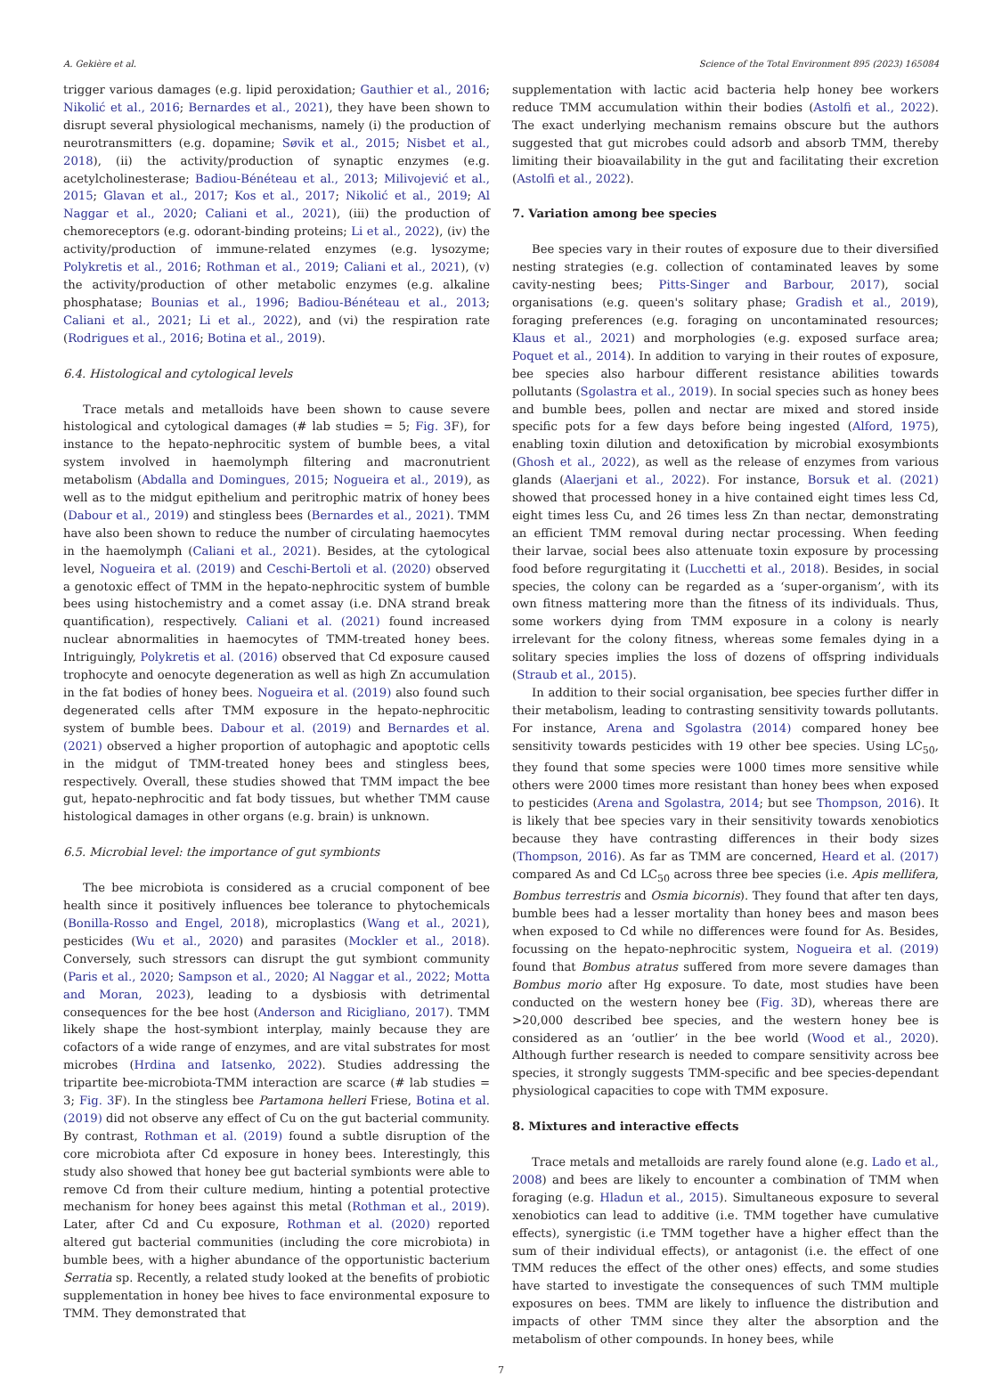A. Gekière et al. Science of the Total Environment 895 (2023) 165084
trigger various damages (e.g. lipid peroxidation; Gauthier et al., 2016; Nikolić et al., 2016; Bernardes et al., 2021), they have been shown to disrupt several physiological mechanisms, namely (i) the production of neurotransmitters (e.g. dopamine; Søvik et al., 2015; Nisbet et al., 2018), (ii) the activity/production of synaptic enzymes (e.g. acetylcholinesterase; Badiou-Bénéteau et al., 2013; Milivojević et al., 2015; Glavan et al., 2017; Kos et al., 2017; Nikolić et al., 2019; Al Naggar et al., 2020; Caliani et al., 2021), (iii) the production of chemoreceptors (e.g. odorant-binding proteins; Li et al., 2022), (iv) the activity/production of immune-related enzymes (e.g. lysozyme; Polykretis et al., 2016; Rothman et al., 2019; Caliani et al., 2021), (v) the activity/production of other metabolic enzymes (e.g. alkaline phosphatase; Bounias et al., 1996; Badiou-Bénéteau et al., 2013; Caliani et al., 2021; Li et al., 2022), and (vi) the respiration rate (Rodrigues et al., 2016; Botina et al., 2019).
6.4. Histological and cytological levels
Trace metals and metalloids have been shown to cause severe histological and cytological damages (# lab studies = 5; Fig. 3 F), for instance to the hepato-nephrocitic system of bumble bees, a vital system involved in haemolymph filtering and macronutrient metabolism (Abdalla and Domingues, 2015; Nogueira et al., 2019), as well as to the midgut epithelium and peritrophic matrix of honey bees (Dabour et al., 2019) and stingless bees (Bernardes et al., 2021). TMM have also been shown to reduce the number of circulating haemocytes in the haemolymph (Caliani et al., 2021). Besides, at the cytological level, Nogueira et al. (2019) and Ceschi-Bertoli et al. (2020) observed a genotoxic effect of TMM in the hepato-nephrocitic system of bumble bees using histochemistry and a comet assay (i.e. DNA strand break quantification), respectively. Caliani et al. (2021) found increased nuclear abnormalities in haemocytes of TMM-treated honey bees. Intriguingly, Polykretis et al. (2016) observed that Cd exposure caused trophocyte and oenocyte degeneration as well as high Zn accumulation in the fat bodies of honey bees. Nogueira et al. (2019) also found such degenerated cells after TMM exposure in the hepato-nephrocitic system of bumble bees. Dabour et al. (2019) and Bernardes et al. (2021) observed a higher proportion of autophagic and apoptotic cells in the midgut of TMM-treated honey bees and stingless bees, respectively. Overall, these studies showed that TMM impact the bee gut, hepato-nephrocitic and fat body tissues, but whether TMM cause histological damages in other organs (e.g. brain) is unknown.
6.5. Microbial level: the importance of gut symbionts
The bee microbiota is considered as a crucial component of bee health since it positively influences bee tolerance to phytochemicals (Bonilla-Rosso and Engel, 2018), microplastics (Wang et al., 2021), pesticides (Wu et al., 2020) and parasites (Mockler et al., 2018). Conversely, such stressors can disrupt the gut symbiont community (Paris et al., 2020; Sampson et al., 2020; Al Naggar et al., 2022; Motta and Moran, 2023), leading to a dysbiosis with detrimental consequences for the bee host (Anderson and Ricigliano, 2017). TMM likely shape the host-symbiont interplay, mainly because they are cofactors of a wide range of enzymes, and are vital substrates for most microbes (Hrdina and Iatsenko, 2022). Studies addressing the tripartite bee-microbiota-TMM interaction are scarce (# lab studies = 3; Fig. 3 F). In the stingless bee Partamona helleri Friese, Botina et al. (2019) did not observe any effect of Cu on the gut bacterial community. By contrast, Rothman et al. (2019) found a subtle disruption of the core microbiota after Cd exposure in honey bees. Interestingly, this study also showed that honey bee gut bacterial symbionts were able to remove Cd from their culture medium, hinting a potential protective mechanism for honey bees against this metal (Rothman et al., 2019). Later, after Cd and Cu exposure, Rothman et al. (2020) reported altered gut bacterial communities (including the core microbiota) in bumble bees, with a higher abundance of the opportunistic bacterium Serratia sp. Recently, a related study looked at the benefits of probiotic supplementation in honey bee hives to face environmental exposure to TMM. They demonstrated that
supplementation with lactic acid bacteria help honey bee workers reduce TMM accumulation within their bodies (Astolfi et al., 2022). The exact underlying mechanism remains obscure but the authors suggested that gut microbes could adsorb and absorb TMM, thereby limiting their bioavailability in the gut and facilitating their excretion (Astolfi et al., 2022).
7. Variation among bee species
Bee species vary in their routes of exposure due to their diversified nesting strategies (e.g. collection of contaminated leaves by some cavity-nesting bees; Pitts-Singer and Barbour, 2017), social organisations (e.g. queen's solitary phase; Gradish et al., 2019), foraging preferences (e.g. foraging on uncontaminated resources; Klaus et al., 2021) and morphologies (e.g. exposed surface area; Poquet et al., 2014). In addition to varying in their routes of exposure, bee species also harbour different resistance abilities towards pollutants (Sgolastra et al., 2019). In social species such as honey bees and bumble bees, pollen and nectar are mixed and stored inside specific pots for a few days before being ingested (Alford, 1975), enabling toxin dilution and detoxification by microbial exosymbionts (Ghosh et al., 2022), as well as the release of enzymes from various glands (Alaerjani et al., 2022). For instance, Borsuk et al. (2021) showed that processed honey in a hive contained eight times less Cd, eight times less Cu, and 26 times less Zn than nectar, demonstrating an efficient TMM removal during nectar processing. When feeding their larvae, social bees also attenuate toxin exposure by processing food before regurgitating it (Lucchetti et al., 2018). Besides, in social species, the colony can be regarded as a ‘super-organism’, with its own fitness mattering more than the fitness of its individuals. Thus, some workers dying from TMM exposure in a colony is nearly irrelevant for the colony fitness, whereas some females dying in a solitary species implies the loss of dozens of offspring individuals (Straub et al., 2015).
In addition to their social organisation, bee species further differ in their metabolism, leading to contrasting sensitivity towards pollutants. For instance, Arena and Sgolastra (2014) compared honey bee sensitivity towards pesticides with 19 other bee species. Using LC<sub>50</sub>, they found that some species were 1000 times more sensitive while others were 2000 times more resistant than honey bees when exposed to pesticides (Arena and Sgolastra, 2014; but see Thompson, 2016). It is likely that bee species vary in their sensitivity towards xenobiotics because they have contrasting differences in their body sizes (Thompson, 2016). As far as TMM are concerned, Heard et al. (2017) compared As and Cd LC<sub>50</sub> across three bee species (i.e. Apis mellifera, Bombus terrestris and Osmia bicornis). They found that after ten days, bumble bees had a lesser mortality than honey bees and mason bees when exposed to Cd while no differences were found for As. Besides, focussing on the hepato-nephrocitic system, Nogueira et al. (2019) found that Bombus atratus suffered from more severe damages than Bombus morio after Hg exposure. To date, most studies have been conducted on the western honey bee (Fig. 3 D), whereas there are >20,000 described bee species, and the western honey bee is considered as an ‘outlier’ in the bee world (Wood et al., 2020). Although further research is needed to compare sensitivity across bee species, it strongly suggests TMM-specific and bee species-dependant physiological capacities to cope with TMM exposure.
8. Mixtures and interactive effects
Trace metals and metalloids are rarely found alone (e.g. Lado et al., 2008) and bees are likely to encounter a combination of TMM when foraging (e.g. Hladun et al., 2015). Simultaneous exposure to several xenobiotics can lead to additive (i.e. TMM together have cumulative effects), synergistic (i.e TMM together have a higher effect than the sum of their individual effects), or antagonist (i.e. the effect of one TMM reduces the effect of the other ones) effects, and some studies have started to investigate the consequences of such TMM multiple exposures on bees. TMM are likely to influence the distribution and impacts of other TMM since they alter the absorption and the metabolism of other compounds. In honey bees, while
7